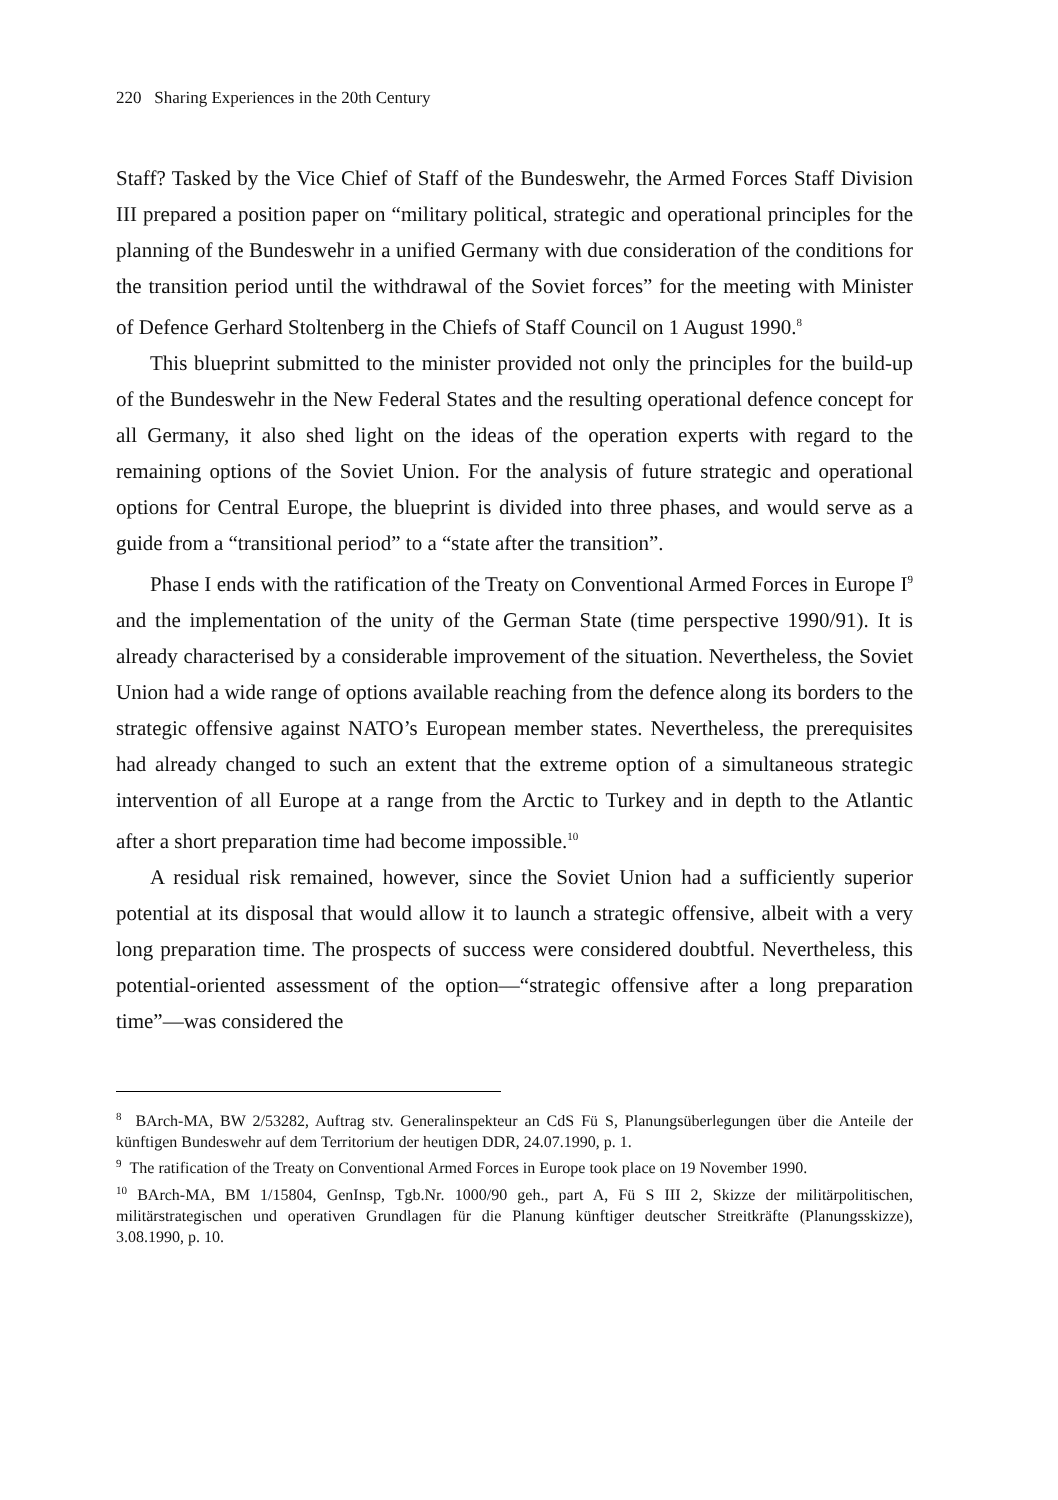220 Sharing Experiences in the 20th Century
Staff? Tasked by the Vice Chief of Staff of the Bundeswehr, the Armed Forces Staff Division III prepared a position paper on “military political, strategic and operational principles for the planning of the Bundeswehr in a unified Germany with due consideration of the conditions for the transition period until the withdrawal of the Soviet forces” for the meeting with Minister of Defence Gerhard Stoltenberg in the Chiefs of Staff Council on 1 August 1990.<sup>8</sup>
This blueprint submitted to the minister provided not only the principles for the build-up of the Bundeswehr in the New Federal States and the resulting operational defence concept for all Germany, it also shed light on the ideas of the operation experts with regard to the remaining options of the Soviet Union. For the analysis of future strategic and operational options for Central Europe, the blueprint is divided into three phases, and would serve as a guide from a “transitional period” to a “state after the transition”.
Phase I ends with the ratification of the Treaty on Conventional Armed Forces in Europe I<sup>9</sup> and the implementation of the unity of the German State (time perspective 1990/91). It is already characterised by a considerable improvement of the situation. Nevertheless, the Soviet Union had a wide range of options available reaching from the defence along its borders to the strategic offensive against NATO’s European member states. Nevertheless, the prerequisites had already changed to such an extent that the extreme option of a simultaneous strategic intervention of all Europe at a range from the Arctic to Turkey and in depth to the Atlantic after a short preparation time had become impossible.<sup>10</sup>
A residual risk remained, however, since the Soviet Union had a sufficiently superior potential at its disposal that would allow it to launch a strategic offensive, albeit with a very long preparation time. The prospects of success were considered doubtful. Nevertheless, this potential-oriented assessment of the option—“strategic offensive after a long preparation time”—was considered the
<sup>8</sup> BArch-MA, BW 2/53282, Auftrag stv. Generalinspekteur an CdS Fü S, Planungsüberlegungen über die Anteile der künftigen Bundeswehr auf dem Territorium der heutigen DDR, 24.07.1990, p. 1.
<sup>9</sup> The ratification of the Treaty on Conventional Armed Forces in Europe took place on 19 November 1990.
<sup>10</sup> BArch-MA, BM 1/15804, GenInsp, Tgb.Nr. 1000/90 geh., part A, Fü S III 2, Skizze der militärpolitischen, militärstrategischen und operativen Grundlagen für die Planung künftiger deutscher Streitkräfte (Planungsskizze), 3.08.1990, p. 10.